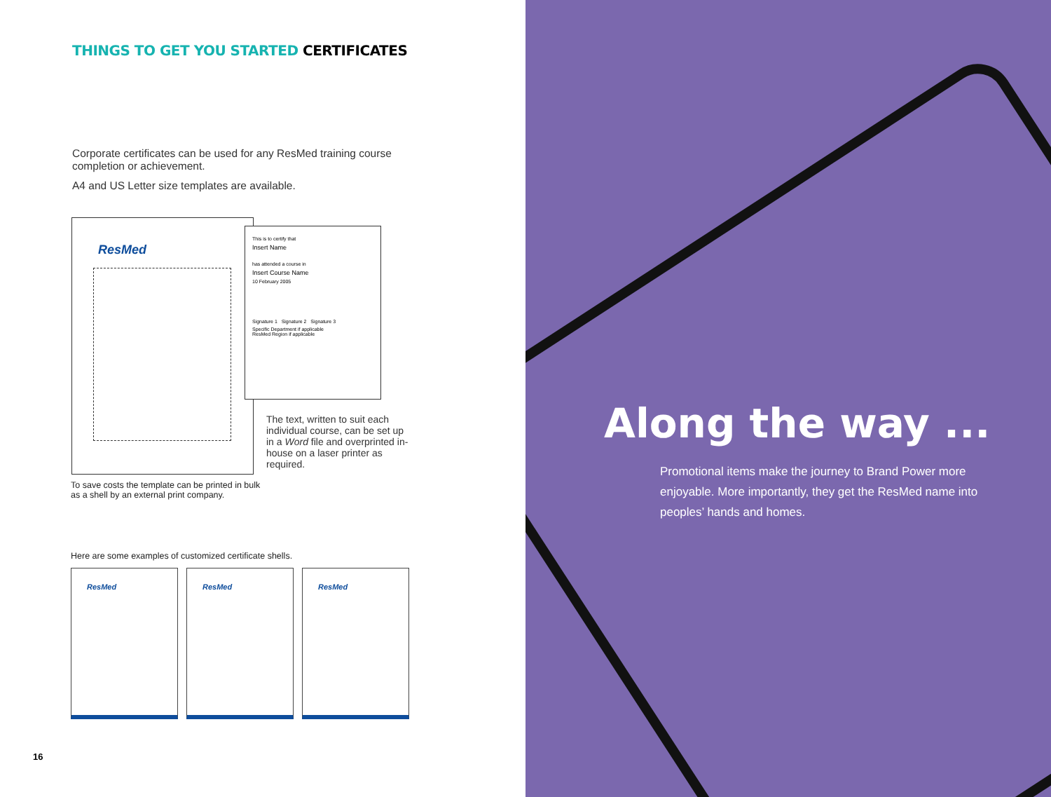THINGS TO GET YOU STARTED CERTIFICATES
Corporate certificates can be used for any ResMed training course completion or achievement.
A4 and US Letter size templates are available.
ResMed
This is to certify that
Insert Name
has attended a course in
Insert Course Name
10 February 2005
Signature 1 Signature 2 Signature 3
Specific Department if applicable
ResMed Region if applicable
The text, written to suit each individual course, can be set up in a Word file and overprinted in-house on a laser printer as required.
To save costs the template can be printed in bulk as a shell by an external print company.
Here are some examples of customized certificate shells.
ResMed ResMed ResMed
16
Along the way ...
Promotional items make the journey to Brand Power more enjoyable. More importantly, they get the ResMed name into peoples’ hands and homes.